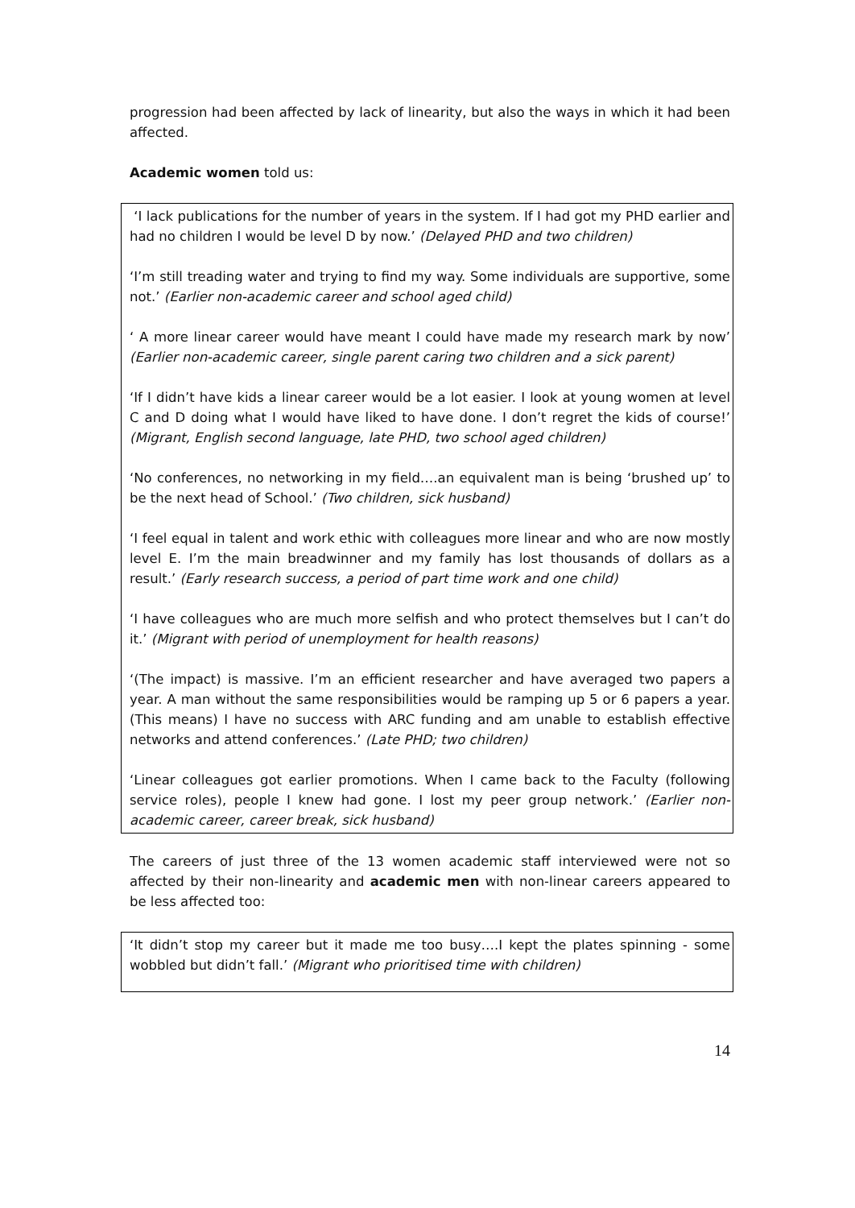progression had been affected by lack of linearity, but also the ways in which it had been affected.
Academic women told us:
‘I lack publications for the number of years in the system. If I had got my PHD earlier and had no children I would be level D by now.’ (Delayed PHD and two children)
‘I’m still treading water and trying to find my way. Some individuals are supportive, some not.’ (Earlier non-academic career and school aged child)
‘ A more linear career would have meant I could have made my research mark by now’ (Earlier non-academic career, single parent caring two children and a sick parent)
‘If I didn’t have kids a linear career would be a lot easier. I look at young women at level C and D doing what I would have liked to have done. I don’t regret the kids of course!’ (Migrant, English second language, late PHD, two school aged children)
‘No conferences, no networking in my field….an equivalent man is being ‘brushed up’ to be the next head of School.’ (Two children, sick husband)
‘I feel equal in talent and work ethic with colleagues more linear and who are now mostly level E. I’m the main breadwinner and my family has lost thousands of dollars as a result.’ (Early research success, a period of part time work and one child)
‘I have colleagues who are much more selfish and who protect themselves but I can’t do it.’ (Migrant with period of unemployment for health reasons)
‘(The impact) is massive. I’m an efficient researcher and have averaged two papers a year. A man without the same responsibilities would be ramping up 5 or 6 papers a year. (This means) I have no success with ARC funding and am unable to establish effective networks and attend conferences.’ (Late PHD; two children)
‘Linear colleagues got earlier promotions. When I came back to the Faculty (following service roles), people I knew had gone. I lost my peer group network.’ (Earlier non-academic career, career break, sick husband)
The careers of just three of the 13 women academic staff interviewed were not so affected by their non-linearity and academic men with non-linear careers appeared to be less affected too:
‘It didn’t stop my career but it made me too busy….I kept the plates spinning - some wobbled but didn’t fall.’ (Migrant who prioritised time with children)
14